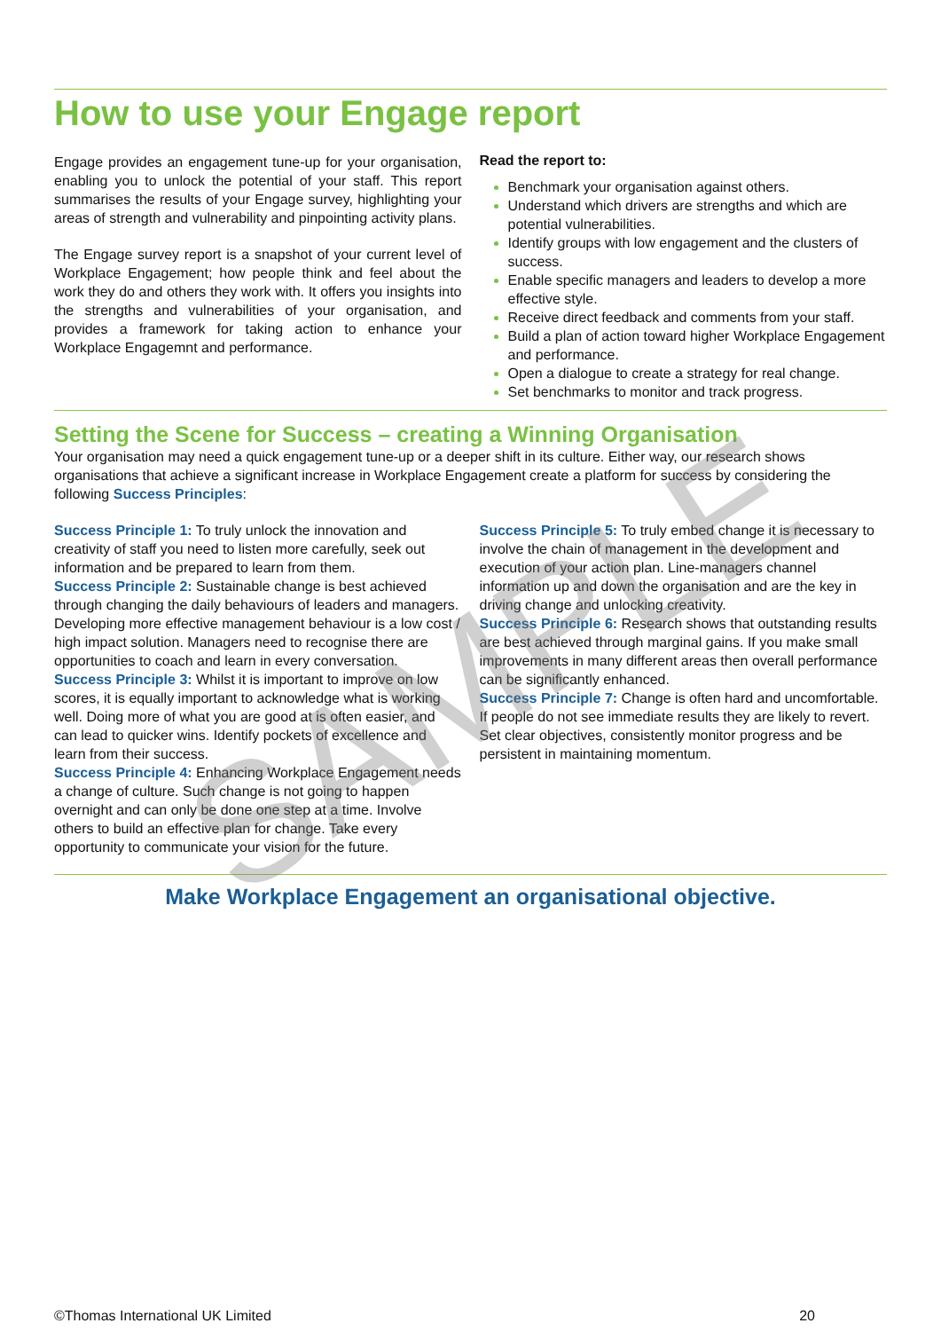How to use your Engage report
Engage provides an engagement tune-up for your organisation, enabling you to unlock the potential of your staff. This report summarises the results of your Engage survey, highlighting your areas of strength and vulnerability and pinpointing activity plans.
The Engage survey report is a snapshot of your current level of Workplace Engagement; how people think and feel about the work they do and others they work with. It offers you insights into the strengths and vulnerabilities of your organisation, and provides a framework for taking action to enhance your Workplace Engagemnt and performance.
Read the report to:
Benchmark your organisation against others.
Understand which drivers are strengths and which are potential vulnerabilities.
Identify groups with low engagement and the clusters of success.
Enable specific managers and leaders to develop a more effective style.
Receive direct feedback and comments from your staff.
Build a plan of action toward higher Workplace Engagement and performance.
Open a dialogue to create a strategy for real change.
Set benchmarks to monitor and track progress.
Setting the Scene for Success – creating a Winning Organisation
Your organisation may need a quick engagement tune-up or a deeper shift in its culture. Either way, our research shows organisations that achieve a significant increase in Workplace Engagement create a platform for success by considering the following Success Principles:
Success Principle 1: To truly unlock the innovation and creativity of staff you need to listen more carefully, seek out information and be prepared to learn from them.
Success Principle 2: Sustainable change is best achieved through changing the daily behaviours of leaders and managers. Developing more effective management behaviour is a low cost / high impact solution. Managers need to recognise there are opportunities to coach and learn in every conversation.
Success Principle 3: Whilst it is important to improve on low scores, it is equally important to acknowledge what is working well. Doing more of what you are good at is often easier, and can lead to quicker wins. Identify pockets of excellence and learn from their success.
Success Principle 4: Enhancing Workplace Engagement needs a change of culture. Such change is not going to happen overnight and can only be done one step at a time. Involve others to build an effective plan for change. Take every opportunity to communicate your vision for the future.
Success Principle 5: To truly embed change it is necessary to involve the chain of management in the development and execution of your action plan. Line-managers channel information up and down the organisation and are the key in driving change and unlocking creativity.
Success Principle 6: Research shows that outstanding results are best achieved through marginal gains. If you make small improvements in many different areas then overall performance can be significantly enhanced.
Success Principle 7: Change is often hard and uncomfortable. If people do not see immediate results they are likely to revert. Set clear objectives, consistently monitor progress and be persistent in maintaining momentum.
Make Workplace Engagement an organisational objective.
SAMPLE
©Thomas International UK Limited 20